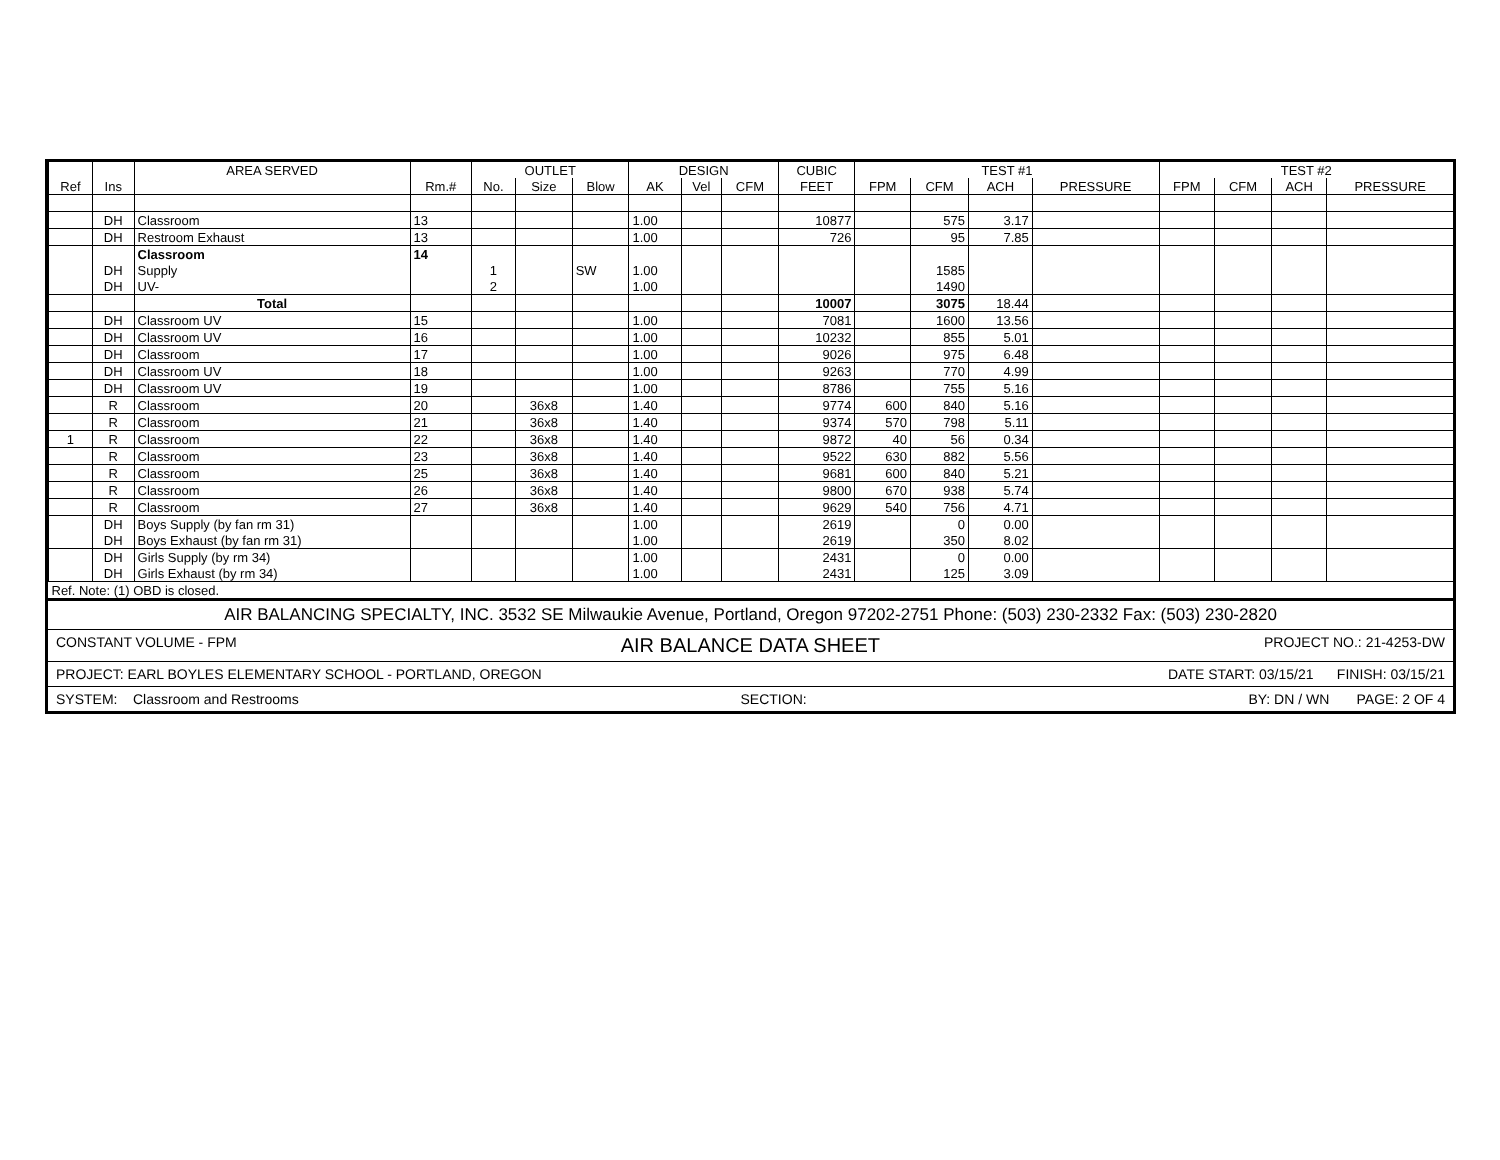| | | AREA SERVED | | OUTLET | | | DESIGN | | | CUBIC | TEST #1 | | | | TEST #2 | | | |
| --- | --- | --- | --- | --- | --- | --- | --- | --- | --- | --- | --- | --- | --- | --- | --- | --- | --- | --- |
| Ref | Ins | | Rm.# | No. | Size | Blow | AK | Vel | CFM | FEET | FPM | CFM | ACH | PRESSURE | FPM | CFM | ACH | PRESSURE |
| | DH | Classroom | 13 | | | | 1.00 | | | 10877 | | 575 | 3.17 | | | | | |
| | DH | Restroom Exhaust | 13 | | | | 1.00 | | | 726 | | 95 | 7.85 | | | | | |
| | | Classroom | 14 | | | | | | | | | | | | | | | |
| | DH | Supply | | 1 | | SW | 1.00 | | | | | 1585 | | | | | | |
| | DH | UV- | | 2 | | | 1.00 | | | | | 1490 | | | | | | |
| | | Total | | | | | | | | 10007 | | 3075 | 18.44 | | | | | |
| | DH | Classroom UV | 15 | | | | 1.00 | | | 7081 | | 1600 | 13.56 | | | | | |
| | DH | Classroom UV | 16 | | | | 1.00 | | | 10232 | | 855 | 5.01 | | | | | |
| | DH | Classroom | 17 | | | | 1.00 | | | 9026 | | 975 | 6.48 | | | | | |
| | DH | Classroom UV | 18 | | | | 1.00 | | | 9263 | | 770 | 4.99 | | | | | |
| | DH | Classroom UV | 19 | | | | 1.00 | | | 8786 | | 755 | 5.16 | | | | | |
| | R | Classroom | 20 | | 36x8 | | 1.40 | | | 9774 | 600 | 840 | 5.16 | | | | | |
| | R | Classroom | 21 | | 36x8 | | 1.40 | | | 9374 | 570 | 798 | 5.11 | | | | | |
| 1 | R | Classroom | 22 | | 36x8 | | 1.40 | | | 9872 | 40 | 56 | 0.34 | | | | | |
| | R | Classroom | 23 | | 36x8 | | 1.40 | | | 9522 | 630 | 882 | 5.56 | | | | | |
| | R | Classroom | 25 | | 36x8 | | 1.40 | | | 9681 | 600 | 840 | 5.21 | | | | | |
| | R | Classroom | 26 | | 36x8 | | 1.40 | | | 9800 | 670 | 938 | 5.74 | | | | | |
| | R | Classroom | 27 | | 36x8 | | 1.40 | | | 9629 | 540 | 756 | 4.71 | | | | | |
| | DH | Boys Supply (by fan rm 31) | | | | | 1.00 | | | 2619 | | 0 | 0.00 | | | | | |
| | DH | Boys Exhaust (by fan rm 31) | | | | | 1.00 | | | 2619 | | 350 | 8.02 | | | | | |
| | DH | Girls Supply (by rm 34) | | | | | 1.00 | | | 2431 | | 0 | 0.00 | | | | | |
| | DH | Girls Exhaust (by rm 34) | | | | | 1.00 | | | 2431 | | 125 | 3.09 | | | | | |
| Ref. Note: (1) OBD is closed. | | | | | | | | | | | | | | | | | | |
AIR BALANCING SPECIALTY, INC. 3532 SE Milwaukie Avenue, Portland, Oregon 97202-2751 Phone: (503) 230-2332 Fax: (503) 230-2820
CONSTANT VOLUME - FPM AIR BALANCE DATA SHEET PROJECT NO.: 21-4253-DW
PROJECT: EARL BOYLES ELEMENTARY SCHOOL - PORTLAND, OREGON DATE START: 03/15/21 FINISH: 03/15/21
SYSTEM: Classroom and Restrooms SECTION: BY: DN / WN PAGE: 2 OF 4